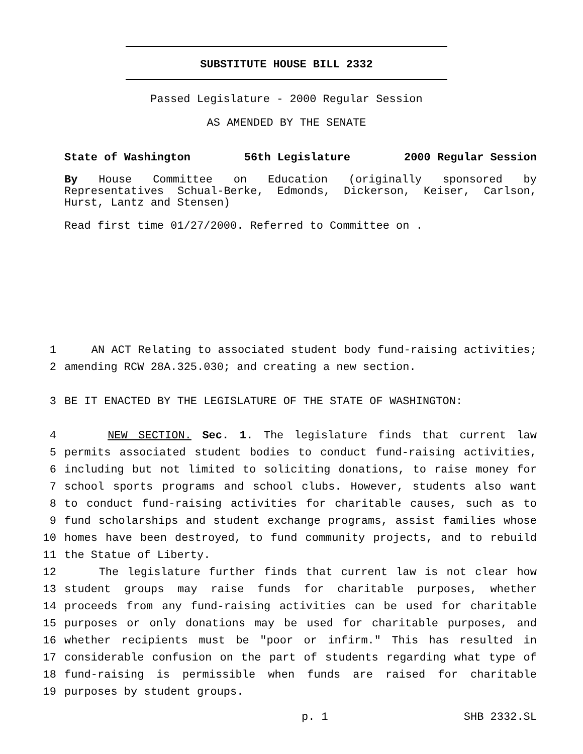SUBSTITUTE HOUSE BILL 2332
Passed Legislature - 2000 Regular Session
AS AMENDED BY THE SENATE
State of Washington 56th Legislature 2000 Regular Session
By House Committee on Education (originally sponsored by Representatives Schual-Berke, Edmonds, Dickerson, Keiser, Carlson, Hurst, Lantz and Stensen)
Read first time 01/27/2000. Referred to Committee on .
1 AN ACT Relating to associated student body fund-raising activities;
2 amending RCW 28A.325.030; and creating a new section.
3 BE IT ENACTED BY THE LEGISLATURE OF THE STATE OF WASHINGTON:
4 NEW SECTION. Sec. 1. The legislature finds that current law
5 permits associated student bodies to conduct fund-raising activities,
6 including but not limited to soliciting donations, to raise money for
7 school sports programs and school clubs. However, students also want
8 to conduct fund-raising activities for charitable causes, such as to
9 fund scholarships and student exchange programs, assist families whose
10 homes have been destroyed, to fund community projects, and to rebuild
11 the Statue of Liberty.
12 The legislature further finds that current law is not clear how
13 student groups may raise funds for charitable purposes, whether
14 proceeds from any fund-raising activities can be used for charitable
15 purposes or only donations may be used for charitable purposes, and
16 whether recipients must be "poor or infirm." This has resulted in
17 considerable confusion on the part of students regarding what type of
18 fund-raising is permissible when funds are raised for charitable
19 purposes by student groups.
p. 1 SHB 2332.SL